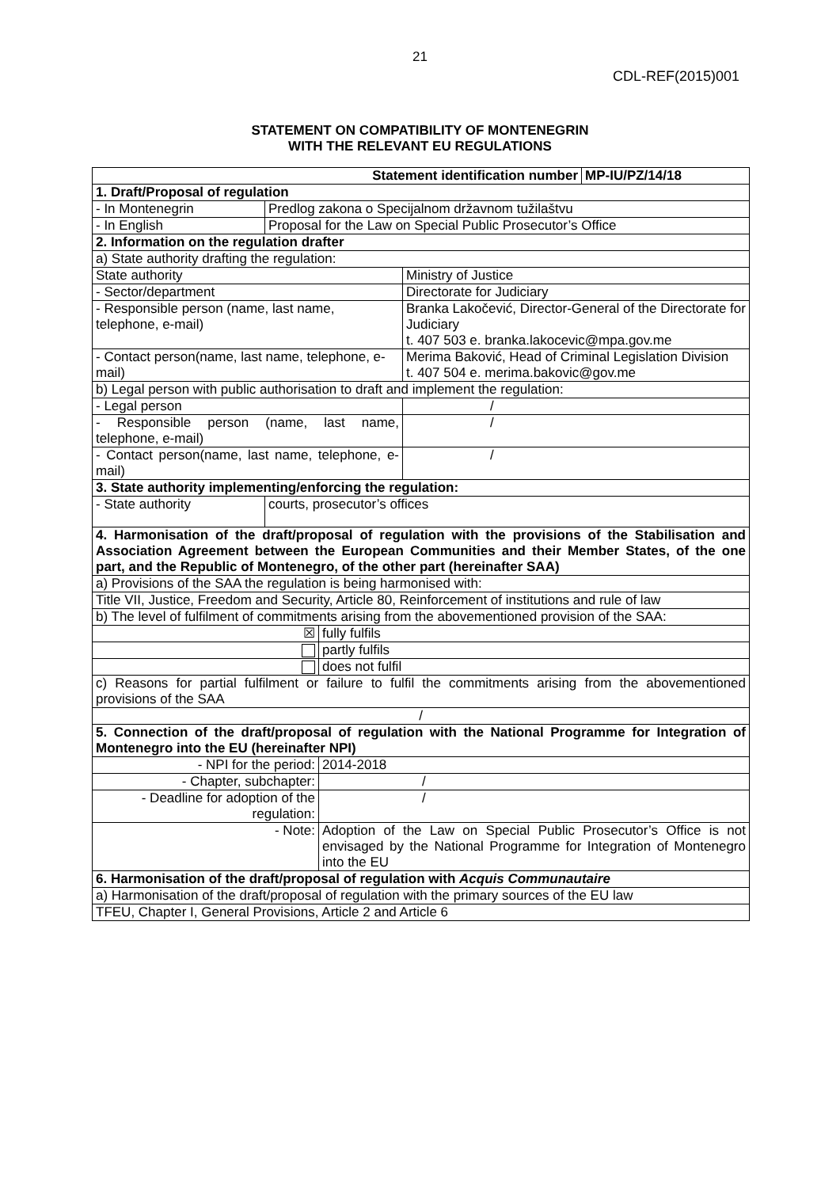21
CDL-REF(2015)001
STATEMENT ON COMPATIBILITY OF MONTENEGRIN
WITH THE RELEVANT EU REGULATIONS
| Statement identification number | | | | MP-IU/PZ/14/18 |
| 1. Draft/Proposal of regulation | | | | |
| - In Montenegrin | Predlog zakona o Specijalnom državnom tužilaštvu | | | |
| - In English | Proposal for the Law on Special Public Prosecutor’s Office | | | |
| 2. Information on the regulation drafter | | | | |
| a) State authority drafting the regulation: | | | | |
| State authority | | | Ministry of Justice | |
| - Sector/department | | | Directorate for Judiciary | |
| - Responsible person (name, last name, telephone, e-mail) | | | Branka Lakočević, Director-General of the Directorate for Judiciary t. 407 503 e. branka.lakocevic@mpa.gov.me | |
| - Contact person(name, last name, telephone, e-mail) | | | Merima Baković, Head of Criminal Legislation Division t. 407 504 e. merima.bakovic@gov.me | |
| b) Legal person with public authorisation to draft and implement the regulation: | | | | |
| - Legal person | | | / | |
| - Responsible person (name, last name, telephone, e-mail) | | | / | |
| - Contact person(name, last name, telephone, e-mail) | | | / | |
| 3. State authority implementing/enforcing the regulation: | | | | |
| - State authority | courts, prosecutor’s offices | | | |
| 4. Harmonisation of the draft/proposal of regulation with the provisions of the Stabilisation and Association Agreement between the European Communities and their Member States, of the one part, and the Republic of Montenegro, of the other part (hereinafter SAA) | | | | |
| a) Provisions of the SAA the regulation is being harmonised with: | | | | |
| Title VII, Justice, Freedom and Security, Article 80, Reinforcement of institutions and rule of law | | | | |
| b) The level of fulfilment of commitments arising from the abovementioned provision of the SAA: | | | | |
| ☒ | | fully fulfils | | |
| | | partly fulfils | | |
| | | does not fulfil | | |
| c) Reasons for partial fulfilment or failure to fulfil the commitments arising from the abovementioned provisions of the SAA | | | | |
| / | | | | |
| 5. Connection of the draft/proposal of regulation with the National Programme for Integration of Montenegro into the EU (hereinafter NPI) | | | | |
| - NPI for the period: | | 2014-2018 | | |
| - Chapter, subchapter: | | / | | |
| - Deadline for adoption of the regulation: | | / | | |
| - Note: | | Adoption of the Law on Special Public Prosecutor’s Office is not envisaged by the National Programme for Integration of Montenegro into the EU | | |
| 6. Harmonisation of the draft/proposal of regulation with Acquis Communautaire | | | | |
| a) Harmonisation of the draft/proposal of regulation with the primary sources of the EU law | | | | |
| TFEU, Chapter I, General Provisions, Article 2 and Article 6 | | | | |